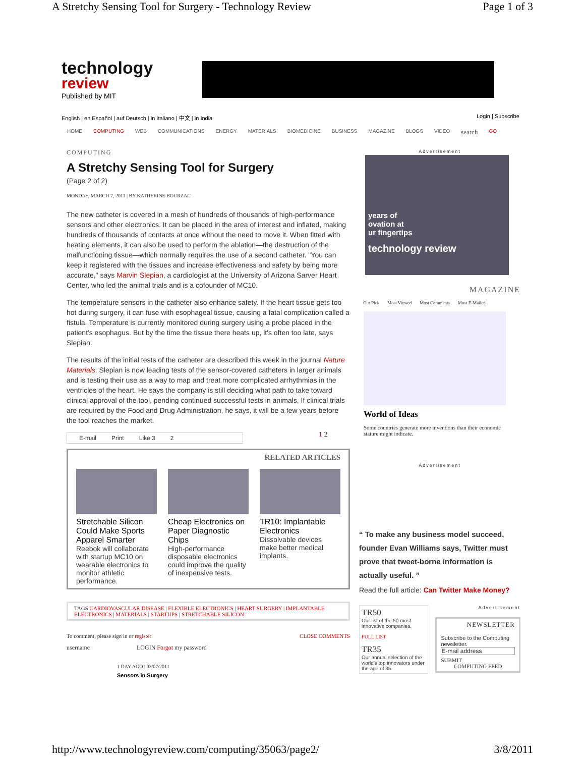A Stretchy Sensing Tool for Surgery - Technology Review Page 1 of 3
technology
review
Published by MIT
English | en Español | auf Deutsch | in Italiano | 中文 | in India
Login | Subscribe
HOME COMPUTING WEB COMMUNICATIONS ENERGY MATERIALS BIOMEDICINE BUSINESS MAGAZINE BLOGS VIDEO search GO
COMPUTING
A Stretchy Sensing Tool for Surgery
(Page 2 of 2)
MONDAY, MARCH 7, 2011 | BY KATHERINE BOURZAC
The new catheter is covered in a mesh of hundreds of thousands of high-performance sensors and other electronics. It can be placed in the area of interest and inflated, making hundreds of thousands of contacts at once without the need to move it. When fitted with heating elements, it can also be used to perform the ablation—the destruction of the malfunctioning tissue—which normally requires the use of a second catheter. "You can keep it registered with the tissues and increase effectiveness and safety by being more accurate," says Marvin Slepian, a cardiologist at the University of Arizona Sarver Heart Center, who led the animal trials and is a cofounder of MC10.
The temperature sensors in the catheter also enhance safety. If the heart tissue gets too hot during surgery, it can fuse with esophageal tissue, causing a fatal complication called a fistula. Temperature is currently monitored during surgery using a probe placed in the patient's esophagus. But by the time the tissue there heats up, it's often too late, says Slepian.
The results of the initial tests of the catheter are described this week in the journal Nature Materials. Slepian is now leading tests of the sensor-covered catheters in larger animals and is testing their use as a way to map and treat more complicated arrhythmias in the ventricles of the heart. He says the company is still deciding what path to take toward clinical approval of the tool, pending continued successful tests in animals. If clinical trials are required by the Food and Drug Administration, he says, it will be a few years before the tool reaches the market.
E-mail Print Like 3 2
1 2
RELATED ARTICLES
Stretchable Silicon Could Make Sports Apparel Smarter
Reebok will collaborate with startup MC10 on wearable electronics to monitor athletic performance.
Cheap Electronics on Paper Diagnostic Chips
High-performance disposable electronics could improve the quality of inexpensive tests.
TR10: Implantable Electronics
Dissolvable devices make better medical implants.
TAGS CARDIOVASCULAR DISEASE | FLEXIBLE ELECTRONICS | HEART SURGERY | IMPLANTABLE ELECTRONICS | MATERIALS | STARTUPS | STRETCHABLE SILICON
To comment, please sign in or register CLOSE COMMENTS
username LOGIN Forgot my password
1 DAY AGO | 03/07/2011
Sensors in Surgery
Advertisement
years of
ovation at
ur fingertips
technology review
MAGAZINE
Our Pick Most Viewed Most Comments Most E-Mailed
World of Ideas
Some countries generate more inventions than their economic stature might indicate.
Advertisement
“ To make any business model succeed, founder Evan Williams says, Twitter must prove that tweet-borne information is actually useful. ”
Read the full article: Can Twitter Make Money?
TR50
Our list of the 50 most innovative companies.
FULL LIST
TR35
Our annual selection of the world's top innovators under the age of 35.
Advertisement
NEWSLETTER
Subscribe to the Computing newsletter.
E-mail address
SUBMIT
COMPUTING FEED
http://www.technologyreview.com/computing/35063/page2/ 3/8/2011